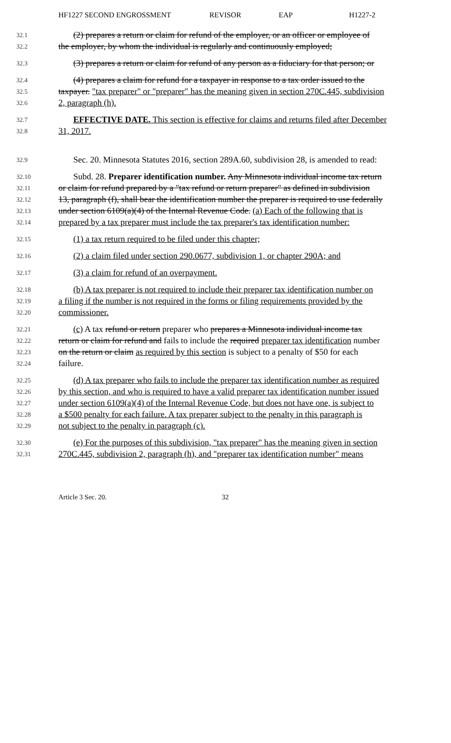HF1227 SECOND ENGROSSMENT REVISOR EAP H1227-2
32.1
(2) prepares a return or claim for refund of the employer, or an officer or employee of
32.2
the employer, by whom the individual is regularly and continuously employed;
32.3
(3) prepares a return or claim for refund of any person as a fiduciary for that person; or
32.4
(4) prepares a claim for refund for a taxpayer in response to a tax order issued to the
32.5
taxpayer. "tax preparer" or "preparer" has the meaning given in section 270C.445, subdivision
32.6
2, paragraph (h).
32.7
EFFECTIVE DATE. This section is effective for claims and returns filed after December
32.8
31, 2017.
32.9
Sec. 20. Minnesota Statutes 2016, section 289A.60, subdivision 28, is amended to read:
32.10
Subd. 28. Preparer identification number. Any Minnesota individual income tax return
32.11
or claim for refund prepared by a "tax refund or return preparer" as defined in subdivision
32.12
13, paragraph (f), shall bear the identification number the preparer is required to use federally
32.13
under section 6109(a)(4) of the Internal Revenue Code. (a) Each of the following that is
32.14
prepared by a tax preparer must include the tax preparer's tax identification number:
32.15
(1) a tax return required to be filed under this chapter;
32.16
(2) a claim filed under section 290.0677, subdivision 1, or chapter 290A; and
32.17
(3) a claim for refund of an overpayment.
32.18
(b) A tax preparer is not required to include their preparer tax identification number on
32.19
a filing if the number is not required in the forms or filing requirements provided by the
32.20
commissioner.
32.21
(c) A tax refund or return preparer who prepares a Minnesota individual income tax
32.22
return or claim for refund and fails to include the required preparer tax identification number
32.23
on the return or claim as required by this section is subject to a penalty of $50 for each
32.24
failure.
32.25
(d) A tax preparer who fails to include the preparer tax identification number as required
32.26
by this section, and who is required to have a valid preparer tax identification number issued
32.27
under section 6109(a)(4) of the Internal Revenue Code, but does not have one, is subject to
32.28
a $500 penalty for each failure. A tax preparer subject to the penalty in this paragraph is
32.29
not subject to the penalty in paragraph (c).
32.30
(e) For the purposes of this subdivision, "tax preparer" has the meaning given in section
32.31
270C.445, subdivision 2, paragraph (h), and "preparer tax identification number" means
Article 3 Sec. 20. 32